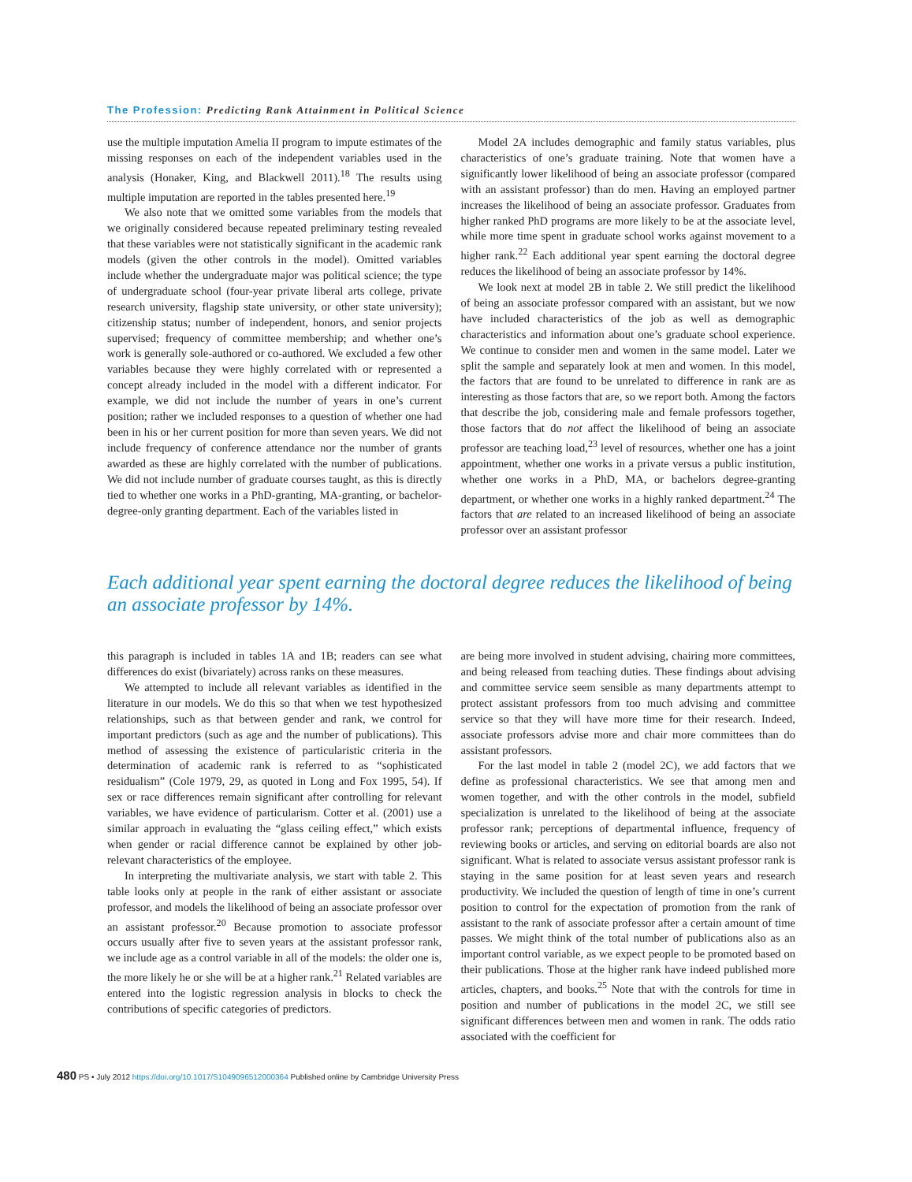The Profession: Predicting Rank Attainment in Political Science
use the multiple imputation Amelia II program to impute estimates of the missing responses on each of the independent variables used in the analysis (Honaker, King, and Blackwell 2011).<sup>18</sup> The results using multiple imputation are reported in the tables presented here.<sup>19</sup>
We also note that we omitted some variables from the models that we originally considered because repeated preliminary testing revealed that these variables were not statistically significant in the academic rank models (given the other controls in the model). Omitted variables include whether the undergraduate major was political science; the type of undergraduate school (four-year private liberal arts college, private research university, flagship state university, or other state university); citizenship status; number of independent, honors, and senior projects supervised; frequency of committee membership; and whether one’s work is generally sole-authored or co-authored. We excluded a few other variables because they were highly correlated with or represented a concept already included in the model with a different indicator. For example, we did not include the number of years in one’s current position; rather we included responses to a question of whether one had been in his or her current position for more than seven years. We did not include frequency of conference attendance nor the number of grants awarded as these are highly correlated with the number of publications. We did not include number of graduate courses taught, as this is directly tied to whether one works in a PhD-granting, MA-granting, or bachelor-degree-only granting department. Each of the variables listed in
Model 2A includes demographic and family status variables, plus characteristics of one’s graduate training. Note that women have a significantly lower likelihood of being an associate professor (compared with an assistant professor) than do men. Having an employed partner increases the likelihood of being an associate professor. Graduates from higher ranked PhD programs are more likely to be at the associate level, while more time spent in graduate school works against movement to a higher rank.<sup>22</sup> Each additional year spent earning the doctoral degree reduces the likelihood of being an associate professor by 14%.
We look next at model 2B in table 2. We still predict the likelihood of being an associate professor compared with an assistant, but we now have included characteristics of the job as well as demographic characteristics and information about one’s graduate school experience. We continue to consider men and women in the same model. Later we split the sample and separately look at men and women. In this model, the factors that are found to be unrelated to difference in rank are as interesting as those factors that are, so we report both. Among the factors that describe the job, considering male and female professors together, those factors that do not affect the likelihood of being an associate professor are teaching load,<sup>23</sup> level of resources, whether one has a joint appointment, whether one works in a private versus a public institution, whether one works in a PhD, MA, or bachelors degree-granting department, or whether one works in a highly ranked department.<sup>24</sup> The factors that are related to an increased likelihood of being an associate professor over an assistant professor
Each additional year spent earning the doctoral degree reduces the likelihood of being an associate professor by 14%.
this paragraph is included in tables 1A and 1B; readers can see what differences do exist (bivariately) across ranks on these measures.
We attempted to include all relevant variables as identified in the literature in our models. We do this so that when we test hypothesized relationships, such as that between gender and rank, we control for important predictors (such as age and the number of publications). This method of assessing the existence of particularistic criteria in the determination of academic rank is referred to as “sophisticated residualism” (Cole 1979, 29, as quoted in Long and Fox 1995, 54). If sex or race differences remain significant after controlling for relevant variables, we have evidence of particularism. Cotter et al. (2001) use a similar approach in evaluating the “glass ceiling effect,” which exists when gender or racial difference cannot be explained by other job-relevant characteristics of the employee.
In interpreting the multivariate analysis, we start with table 2. This table looks only at people in the rank of either assistant or associate professor, and models the likelihood of being an associate professor over an assistant professor.<sup>20</sup> Because promotion to associate professor occurs usually after five to seven years at the assistant professor rank, we include age as a control variable in all of the models: the older one is, the more likely he or she will be at a higher rank.<sup>21</sup> Related variables are entered into the logistic regression analysis in blocks to check the contributions of specific categories of predictors.
are being more involved in student advising, chairing more committees, and being released from teaching duties. These findings about advising and committee service seem sensible as many departments attempt to protect assistant professors from too much advising and committee service so that they will have more time for their research. Indeed, associate professors advise more and chair more committees than do assistant professors.
For the last model in table 2 (model 2C), we add factors that we define as professional characteristics. We see that among men and women together, and with the other controls in the model, subfield specialization is unrelated to the likelihood of being at the associate professor rank; perceptions of departmental influence, frequency of reviewing books or articles, and serving on editorial boards are also not significant. What is related to associate versus assistant professor rank is staying in the same position for at least seven years and research productivity. We included the question of length of time in one’s current position to control for the expectation of promotion from the rank of assistant to the rank of associate professor after a certain amount of time passes. We might think of the total number of publications also as an important control variable, as we expect people to be promoted based on their publications. Those at the higher rank have indeed published more articles, chapters, and books.<sup>25</sup> Note that with the controls for time in position and number of publications in the model 2C, we still see significant differences between men and women in rank. The odds ratio associated with the coefficient for
480 PS • July 2012 https://doi.org/10.1017/S1049096512000364 Published online by Cambridge University Press